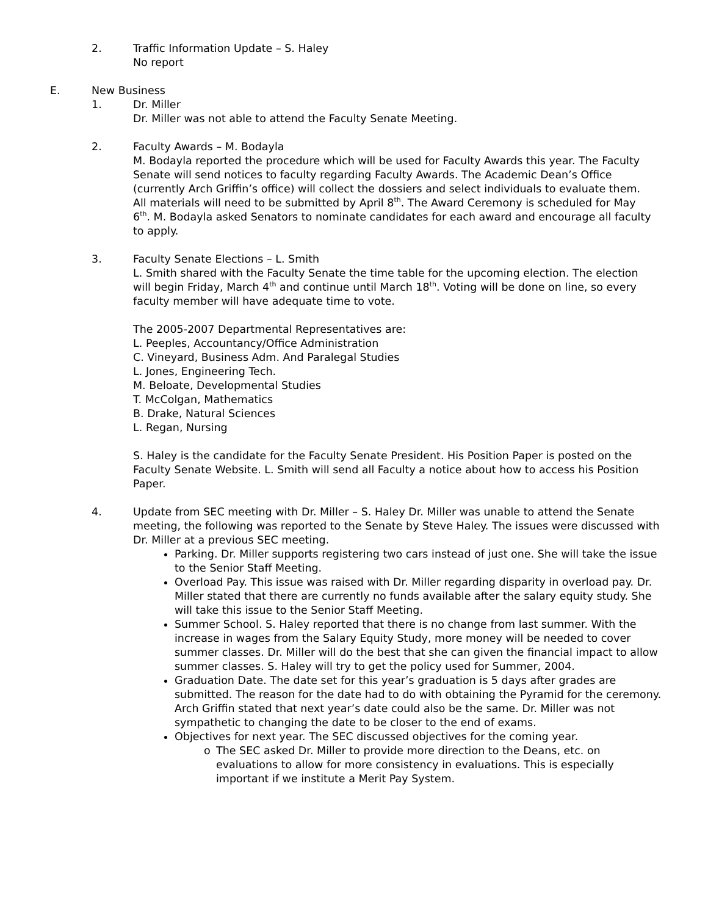2. Traffic Information Update – S. Haley
No report
E. New Business
1. Dr. Miller
Dr. Miller was not able to attend the Faculty Senate Meeting.
2. Faculty Awards – M. Bodayla
M. Bodayla reported the procedure which will be used for Faculty Awards this year. The Faculty Senate will send notices to faculty regarding Faculty Awards. The Academic Dean’s Office (currently Arch Griffin’s office) will collect the dossiers and select individuals to evaluate them. All materials will need to be submitted by April 8<sup>th</sup>. The Award Ceremony is scheduled for May 6<sup>th</sup>. M. Bodayla asked Senators to nominate candidates for each award and encourage all faculty to apply.
3. Faculty Senate Elections – L. Smith
L. Smith shared with the Faculty Senate the time table for the upcoming election. The election will begin Friday, March 4<sup>th</sup> and continue until March 18<sup>th</sup>. Voting will be done on line, so every faculty member will have adequate time to vote.
The 2005-2007 Departmental Representatives are:
L. Peeples, Accountancy/Office Administration
C. Vineyard, Business Adm. And Paralegal Studies
L. Jones, Engineering Tech.
M. Beloate, Developmental Studies
T. McColgan, Mathematics
B. Drake, Natural Sciences
L. Regan, Nursing
S. Haley is the candidate for the Faculty Senate President. His Position Paper is posted on the Faculty Senate Website. L. Smith will send all Faculty a notice about how to access his Position Paper.
4. Update from SEC meeting with Dr. Miller – S. Haley Dr. Miller was unable to attend the Senate meeting, the following was reported to the Senate by Steve Haley. The issues were discussed with Dr. Miller at a previous SEC meeting.
Parking. Dr. Miller supports registering two cars instead of just one. She will take the issue to the Senior Staff Meeting.
Overload Pay. This issue was raised with Dr. Miller regarding disparity in overload pay. Dr. Miller stated that there are currently no funds available after the salary equity study. She will take this issue to the Senior Staff Meeting.
Summer School. S. Haley reported that there is no change from last summer. With the increase in wages from the Salary Equity Study, more money will be needed to cover summer classes. Dr. Miller will do the best that she can given the financial impact to allow summer classes. S. Haley will try to get the policy used for Summer, 2004.
Graduation Date. The date set for this year’s graduation is 5 days after grades are submitted. The reason for the date had to do with obtaining the Pyramid for the ceremony. Arch Griffin stated that next year’s date could also be the same. Dr. Miller was not sympathetic to changing the date to be closer to the end of exams.
Objectives for next year. The SEC discussed objectives for the coming year.
o The SEC asked Dr. Miller to provide more direction to the Deans, etc. on evaluations to allow for more consistency in evaluations. This is especially important if we institute a Merit Pay System.